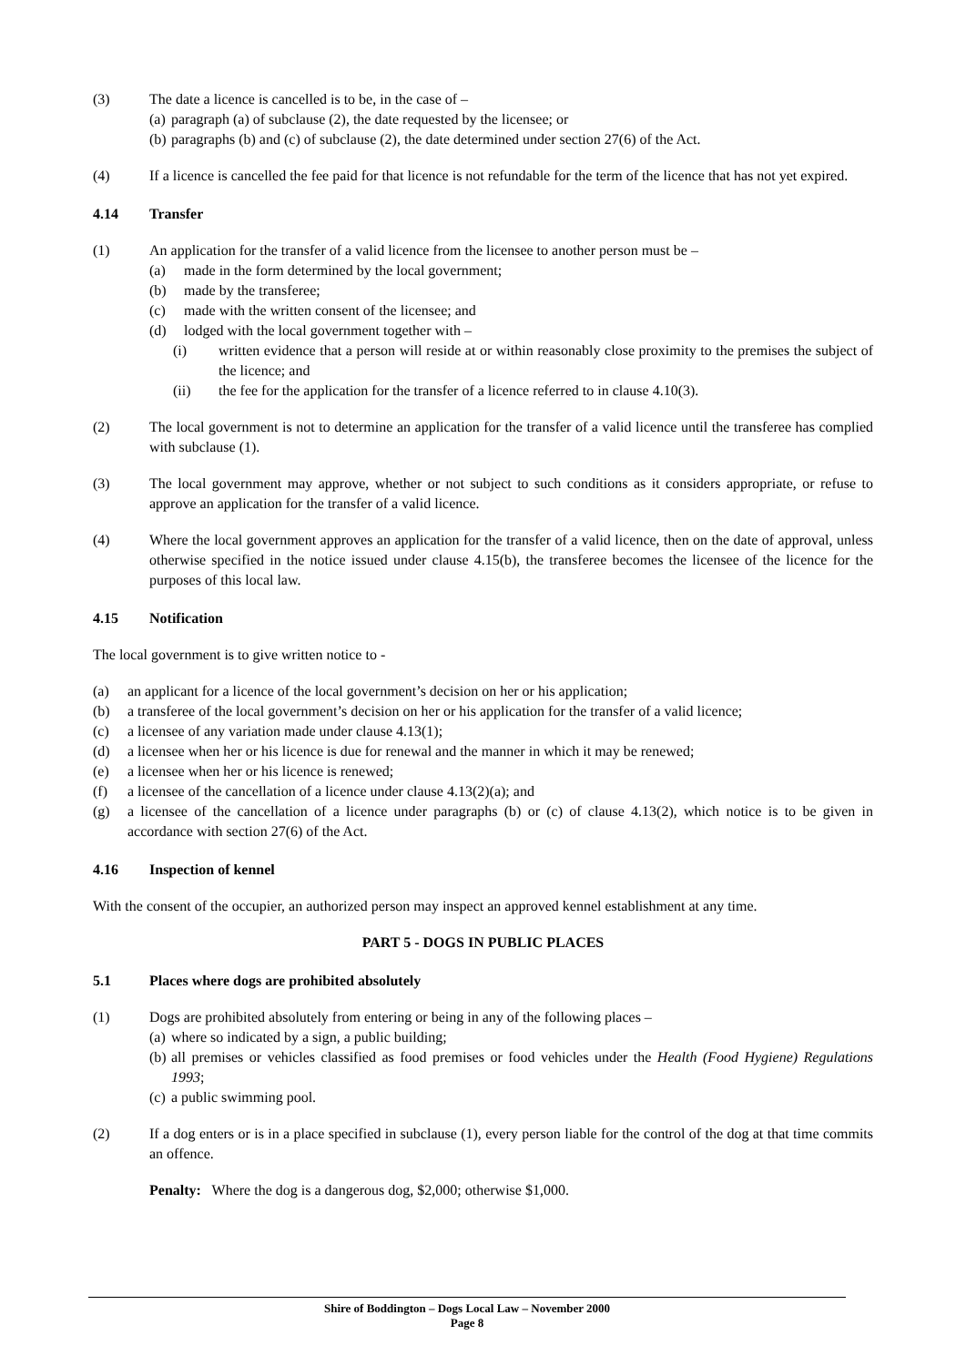(3) The date a licence is cancelled is to be, in the case of –
(a)
paragraph (a) of subclause (2), the date requested by the licensee; or
(b)
paragraphs (b) and (c) of subclause (2), the date determined under section 27(6) of the Act.
(4) If a licence is cancelled the fee paid for that licence is not refundable for the term of the licence that has not yet expired.
4.14 Transfer
(1) An application for the transfer of a valid licence from the licensee to another person must be –
(a) made in the form determined by the local government;
(b) made by the transferee;
(c) made with the written consent of the licensee; and
(d) lodged with the local government together with –
(i) written evidence that a person will reside at or within reasonably close proximity to the premises the subject of the licence; and
(ii) the fee for the application for the transfer of a licence referred to in clause 4.10(3).
(2) The local government is not to determine an application for the transfer of a valid licence until the transferee has complied with subclause (1).
(3) The local government may approve, whether or not subject to such conditions as it considers appropriate, or refuse to approve an application for the transfer of a valid licence.
(4) Where the local government approves an application for the transfer of a valid licence, then on the date of approval, unless otherwise specified in the notice issued under clause 4.15(b), the transferee becomes the licensee of the licence for the purposes of this local law.
4.15 Notification
The local government is to give written notice to -
(a) an applicant for a licence of the local government’s decision on her or his application;
(b) a transferee of the local government’s decision on her or his application for the transfer of a valid licence;
(c) a licensee of any variation made under clause 4.13(1);
(d) a licensee when her or his licence is due for renewal and the manner in which it may be renewed;
(e) a licensee when her or his licence is renewed;
(f) a licensee of the cancellation of a licence under clause 4.13(2)(a); and
(g) a licensee of the cancellation of a licence under paragraphs (b) or (c) of clause 4.13(2), which notice is to be given in accordance with section 27(6) of the Act.
4.16 Inspection of kennel
With the consent of the occupier, an authorized person may inspect an approved kennel establishment at any time.
PART 5 - DOGS IN PUBLIC PLACES
5.1 Places where dogs are prohibited absolutely
(1) Dogs are prohibited absolutely from entering or being in any of the following places –
(a)
where so indicated by a sign, a public building;
(b)
all premises or vehicles classified as food premises or food vehicles under the Health (Food Hygiene) Regulations 1993;
(c)
a public swimming pool.
(2) If a dog enters or is in a place specified in subclause (1), every person liable for the control of the dog at that time commits an offence.
Penalty: Where the dog is a dangerous dog, $2,000; otherwise $1,000.
Shire of Boddington – Dogs Local Law – November 2000
Page 8